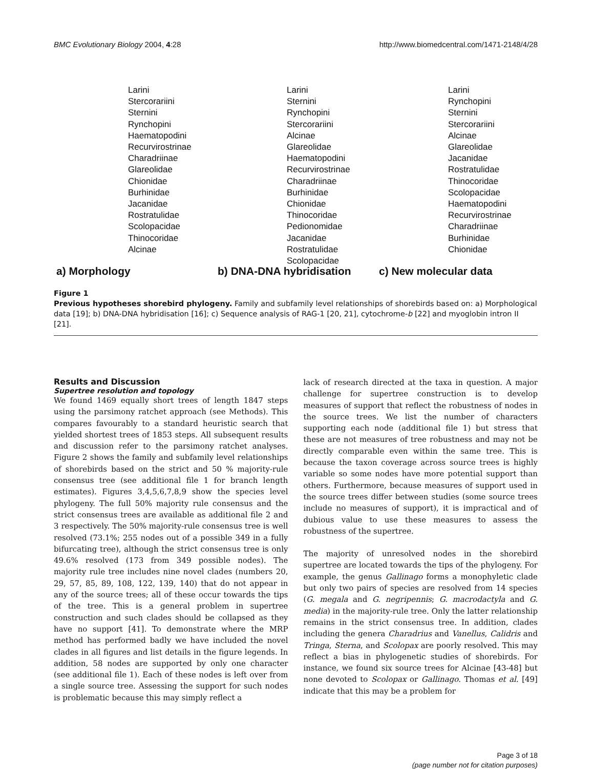BMC Evolutionary Biology 2004, 4:28
http://www.biomedcentral.com/1471-2148/4/28
Larini
Stercorariini
Sternini
Rynchopini
Haematopodini
Recurvirostrinae
Charadriinae
Glareolidae
Chionidae
Burhinidae
Jacanidae
Rostratulidae
Scolopacidae
Thinocoridae
Alcinae
a) Morphology
Larini
Sternini
Rynchopini
Stercorariini
Alcinae
Glareolidae
Haematopodini
Recurvirostrinae
Charadriinae
Burhinidae
Chionidae
Thinocoridae
Pedionomidae
Jacanidae
Rostratulidae
Scolopacidae
b) DNA-DNA hybridisation
Larini
Rynchopini
Sternini
Stercorariini
Alcinae
Glareolidae
Jacanidae
Rostratulidae
Thinocoridae
Scolopacidae
Haematopodini
Recurvirostrinae
Charadriinae
Burhinidae
Chionidae
c) New molecular data
Figure 1
Previous hypotheses shorebird phylogeny. Family and subfamily level relationships of shorebirds based on: a) Morphological data [19]; b) DNA-DNA hybridisation [16]; c) Sequence analysis of RAG-1 [20, 21], cytochrome-b [22] and myoglobin intron II [21].
Results and Discussion
Supertree resolution and topology
We found 1469 equally short trees of length 1847 steps using the parsimony ratchet approach (see Methods). This compares favourably to a standard heuristic search that yielded shortest trees of 1853 steps. All subsequent results and discussion refer to the parsimony ratchet analyses. Figure 2 shows the family and subfamily level relationships of shorebirds based on the strict and 50 % majority-rule consensus tree (see additional file 1 for branch length estimates). Figures 3,4,5,6,7,8,9 show the species level phylogeny. The full 50% majority rule consensus and the strict consensus trees are available as additional file 2 and 3 respectively. The 50% majority-rule consensus tree is well resolved (73.1%; 255 nodes out of a possible 349 in a fully bifurcating tree), although the strict consensus tree is only 49.6% resolved (173 from 349 possible nodes). The majority rule tree includes nine novel clades (numbers 20, 29, 57, 85, 89, 108, 122, 139, 140) that do not appear in any of the source trees; all of these occur towards the tips of the tree. This is a general problem in supertree construction and such clades should be collapsed as they have no support [41]. To demonstrate where the MRP method has performed badly we have included the novel clades in all figures and list details in the figure legends. In addition, 58 nodes are supported by only one character (see additional file 1). Each of these nodes is left over from a single source tree. Assessing the support for such nodes is problematic because this may simply reflect a
lack of research directed at the taxa in question. A major challenge for supertree construction is to develop measures of support that reflect the robustness of nodes in the source trees. We list the number of characters supporting each node (additional file 1) but stress that these are not measures of tree robustness and may not be directly comparable even within the same tree. This is because the taxon coverage across source trees is highly variable so some nodes have more potential support than others. Furthermore, because measures of support used in the source trees differ between studies (some source trees include no measures of support), it is impractical and of dubious value to use these measures to assess the robustness of the supertree.
The majority of unresolved nodes in the shorebird supertree are located towards the tips of the phylogeny. For example, the genus Gallinago forms a monophyletic clade but only two pairs of species are resolved from 14 species (G. megala and G. negripennis; G. macrodactyla and G. media) in the majority-rule tree. Only the latter relationship remains in the strict consensus tree. In addition, clades including the genera Charadrius and Vanellus, Calidris and Tringa, Sterna, and Scolopax are poorly resolved. This may reflect a bias in phylogenetic studies of shorebirds. For instance, we found six source trees for Alcinae [43-48] but none devoted to Scolopax or Gallinago. Thomas et al. [49] indicate that this may be a problem for
Page 3 of 18
(page number not for citation purposes)